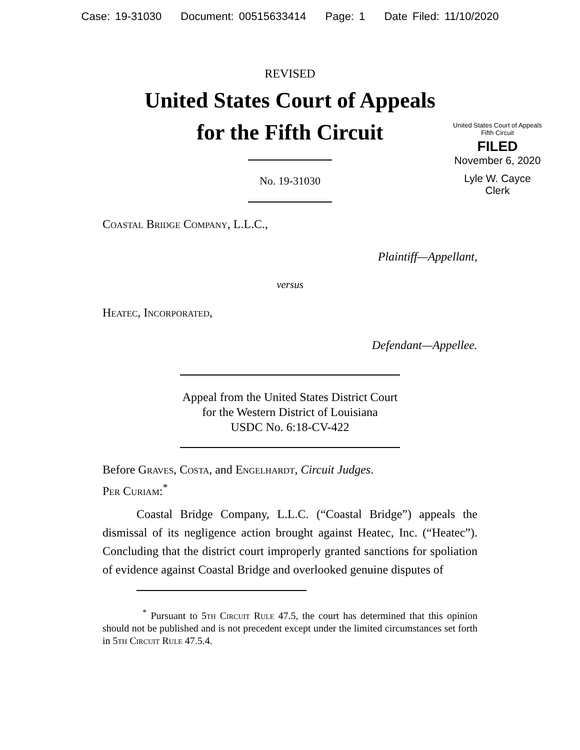Case: 19-31030 Document: 00515633414 Page: 1 Date Filed: 11/10/2020
United States Court of Appeals
Fifth Circuit
FILED
November 6, 2020
Lyle W. Cayce
Clerk
REVISED
United States Court of Appeals
for the Fifth Circuit
No. 19-31030
Coastal Bridge Company, L.L.C.,
Plaintiff—Appellant,
versus
Heatec, Incorporated,
Defendant—Appellee.
Appeal from the United States District Court
for the Western District of Louisiana
USDC No. 6:18-CV-422
Before Graves, Costa, and Engelhardt, Circuit Judges.
Per Curiam:<sup>*</sup>
Coastal Bridge Company, L.L.C. (“Coastal Bridge”) appeals the dismissal of its negligence action brought against Heatec, Inc. (“Heatec”). Concluding that the district court improperly granted sanctions for spoliation of evidence against Coastal Bridge and overlooked genuine disputes of
<sup>*</sup> Pursuant to 5th Circuit Rule 47.5, the court has determined that this opinion should not be published and is not precedent except under the limited circumstances set forth in 5th Circuit Rule 47.5.4.